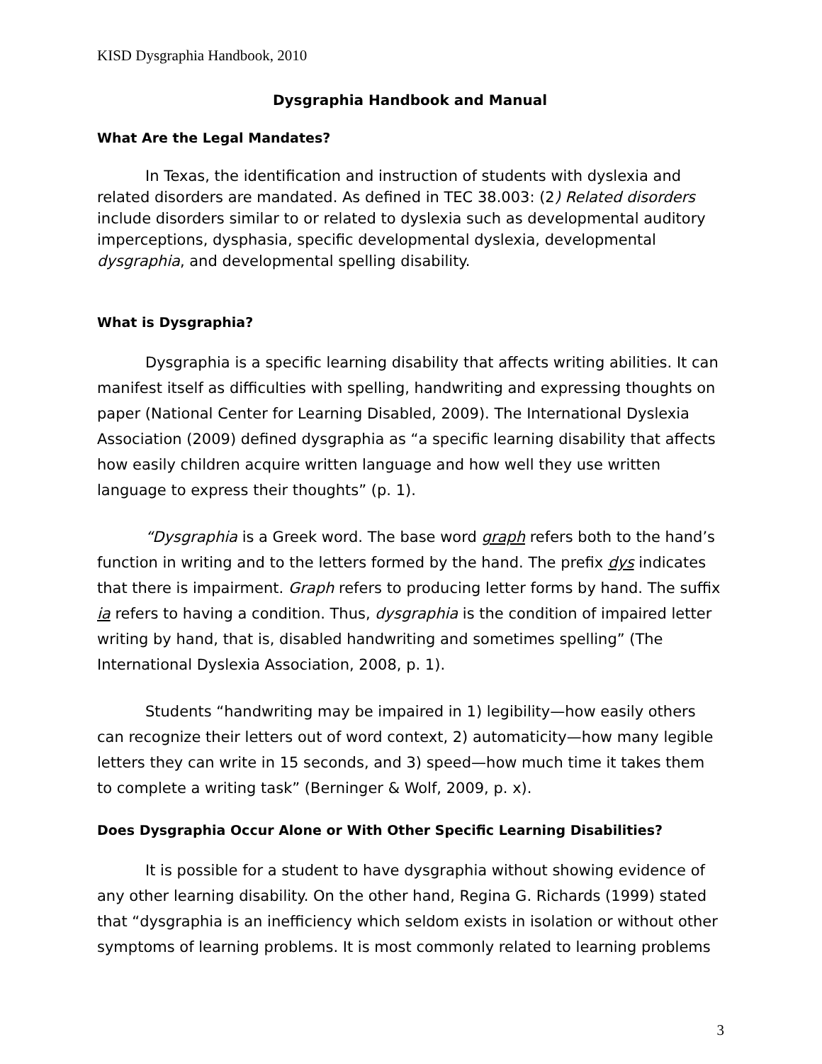KISD Dysgraphia Handbook, 2010
Dysgraphia Handbook and Manual
What Are the Legal Mandates?
In Texas, the identification and instruction of students with dyslexia and related disorders are mandated. As defined in TEC 38.003: (2) Related disorders include disorders similar to or related to dyslexia such as developmental auditory imperceptions, dysphasia, specific developmental dyslexia, developmental dysgraphia, and developmental spelling disability.
What is Dysgraphia?
Dysgraphia is a specific learning disability that affects writing abilities. It can manifest itself as difficulties with spelling, handwriting and expressing thoughts on paper (National Center for Learning Disabled, 2009). The International Dyslexia Association (2009) defined dysgraphia as “a specific learning disability that affects how easily children acquire written language and how well they use written language to express their thoughts” (p. 1).
“Dysgraphia is a Greek word. The base word graph refers both to the hand’s function in writing and to the letters formed by the hand. The prefix dys indicates that there is impairment. Graph refers to producing letter forms by hand. The suffix ia refers to having a condition. Thus, dysgraphia is the condition of impaired letter writing by hand, that is, disabled handwriting and sometimes spelling” (The International Dyslexia Association, 2008, p. 1).
Students “handwriting may be impaired in 1) legibility—how easily others can recognize their letters out of word context, 2) automaticity—how many legible letters they can write in 15 seconds, and 3) speed—how much time it takes them to complete a writing task” (Berninger & Wolf, 2009, p. x).
Does Dysgraphia Occur Alone or With Other Specific Learning Disabilities?
It is possible for a student to have dysgraphia without showing evidence of any other learning disability. On the other hand, Regina G. Richards (1999) stated that “dysgraphia is an inefficiency which seldom exists in isolation or without other symptoms of learning problems. It is most commonly related to learning problems
3